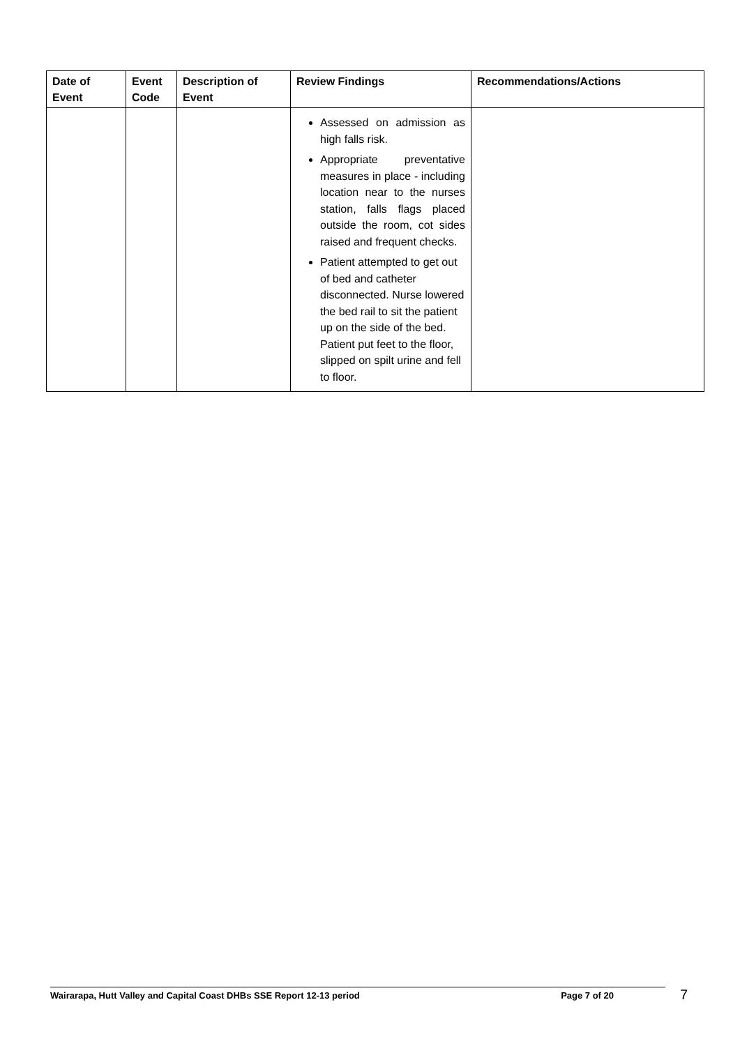| Date of Event | Event Code | Description of Event | Review Findings | Recommendations/Actions |
| --- | --- | --- | --- | --- |
| | | | Assessed on admission as high falls risk. Appropriate preventative measures in place - including location near to the nurses station, falls flags placed outside the room, cot sides raised and frequent checks. Patient attempted to get out of bed and catheter disconnected. Nurse lowered the bed rail to sit the patient up on the side of the bed. Patient put feet to the floor, slipped on spilt urine and fell to floor. | |
Wairarapa, Hutt Valley and Capital Coast DHBs SSE Report 12-13 period Page 7 of 20 7